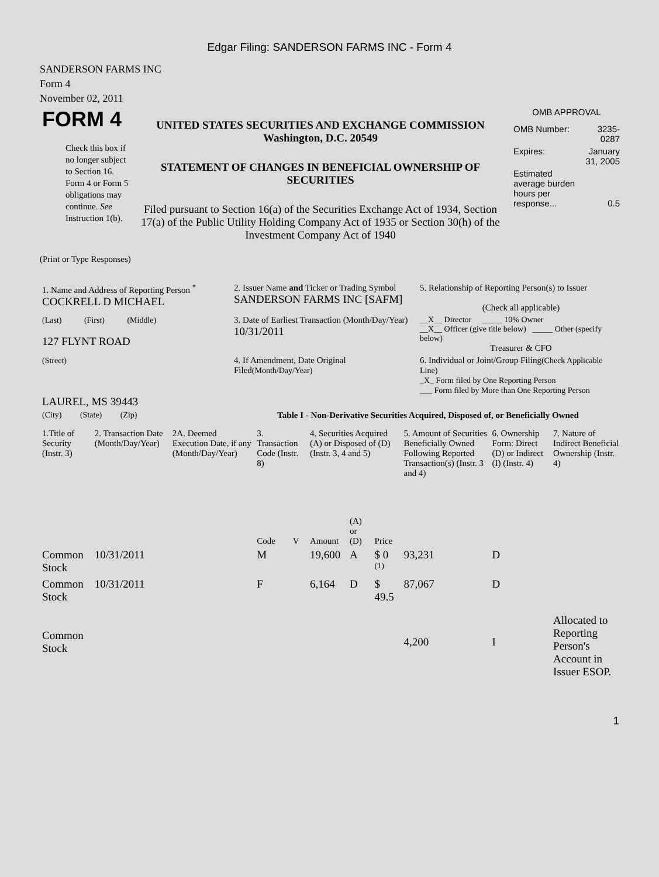Edgar Filing: SANDERSON FARMS INC - Form 4
SANDERSON FARMS INC
Form 4
November 02, 2011
| FORM 4 Check this box if no longer subject to Section 16. Form 4 or Form 5 obligations may continue. See Instruction 1(b). | UNITED STATES SECURITIES AND EXCHANGE COMMISSION Washington, D.C. 20549 STATEMENT OF CHANGES IN BENEFICIAL OWNERSHIP OF SECURITIES Filed pursuant to Section 16(a) of the Securities Exchange Act of 1934, Section 17(a) of the Public Utility Holding Company Act of 1935 or Section 30(h) of the Investment Company Act of 1940 | OMB APPROVAL / OMB Number: / 3235-0287 / / Expires: / January 31, 2005 / / Estimated average burden hours per response... / 0.5 / |
(Print or Type Responses)
| 1. Name and Address of Reporting Person <sup>*</sup> COCKRELL D MICHAEL | 2. Issuer Name and Ticker or Trading Symbol SANDERSON FARMS INC [SAFM] | 5. Relationship of Reporting Person(s) to Issuer (Check all applicable) |
| (Last) (First) (Middle) 127 FLYNT ROAD | 3. Date of Earliest Transaction (Month/Day/Year) 10/31/2011 | __X__ Director _____ 10% Owner __X__ Officer (give title below) _____ Other (specify below) Treasurer & CFO |
| (Street) LAUREL, MS 39443 | 4. If Amendment, Date Original Filed (Month/Day/Year) | 6. Individual or Joint/Group Filing (Check Applicable Line) _X_ Form filed by One Reporting Person ___ Form filed by More than One Reporting Person |
| (City) (State) (Zip) | Table I - Non-Derivative Securities Acquired, Disposed of, or Beneficially Owned | |
| 1.Title of Security (Instr. 3) | 2. Transaction Date (Month/Day/Year) | 2A. Deemed Execution Date, if any (Month/Day/Year) | 3. Transaction Code (Instr. 8) | | 4. Securities Acquired (A) or Disposed of (D) (Instr. 3, 4 and 5) | | | 5. Amount of Securities Beneficially Owned Following Reported Transaction(s) (Instr. 3 and 4) | 6. Ownership Form: Direct (D) or Indirect (I) (Instr. 4) | 7. Nature of Indirect Beneficial Ownership (Instr. 4) |
| --- | --- | --- | --- | --- | --- | --- | --- | --- | --- | --- |
| | | | Code | V | Amount | (A) or (D) | Price | | | |
| Common Stock | 10/31/2011 | | M | | 19,600 | A | $ 0 <sup>(1)</sup> | 93,231 | D | |
| Common Stock | 10/31/2011 | | F | | 6,164 | D | $ 49.5 | 87,067 | D | |
| Common Stock | | | | | | | | 4,200 | I | Allocated to Reporting Person's Account in Issuer ESOP. |
1